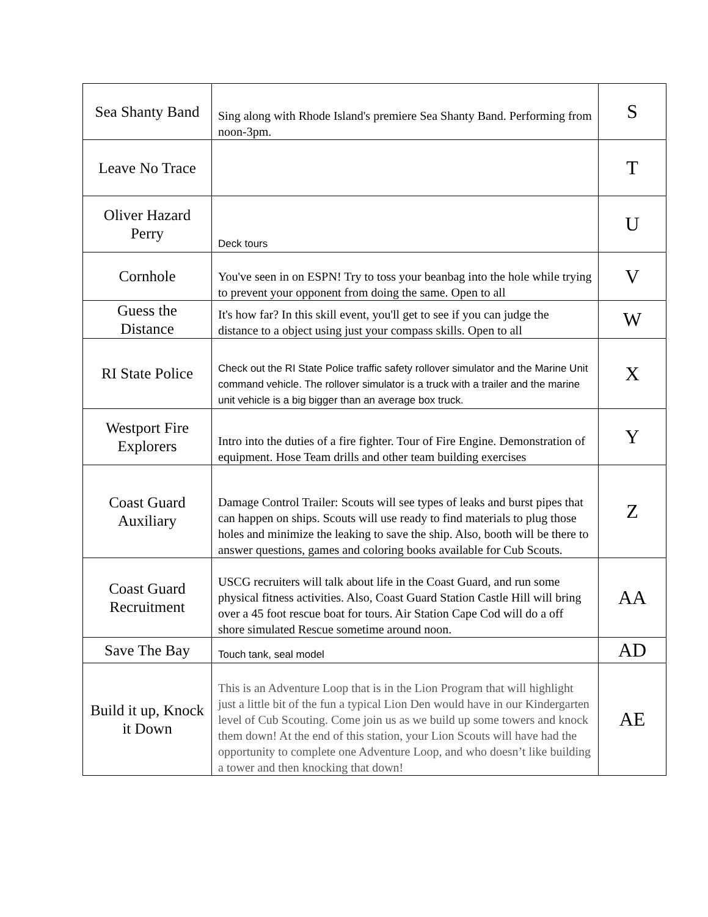| Sea Shanty Band | Sing along with Rhode Island's premiere Sea Shanty Band. Performing from noon-3pm. | S |
| Leave No Trace | | T |
| Oliver Hazard Perry | Deck tours | U |
| Cornhole | You've seen in on ESPN! Try to toss your beanbag into the hole while trying to prevent your opponent from doing the same. Open to all | V |
| Guess the Distance | It's how far? In this skill event, you'll get to see if you can judge the distance to a object using just your compass skills. Open to all | W |
| RI State Police | Check out the RI State Police traffic safety rollover simulator and the Marine Unit command vehicle. The rollover simulator is a truck with a trailer and the marine unit vehicle is a big bigger than an average box truck. | X |
| Westport Fire Explorers | Intro into the duties of a fire fighter. Tour of Fire Engine. Demonstration of equipment. Hose Team drills and other team building exercises | Y |
| Coast Guard Auxiliary | Damage Control Trailer: Scouts will see types of leaks and burst pipes that can happen on ships. Scouts will use ready to find materials to plug those holes and minimize the leaking to save the ship. Also, booth will be there to answer questions, games and coloring books available for Cub Scouts. | Z |
| Coast Guard Recruitment | USCG recruiters will talk about life in the Coast Guard, and run some physical fitness activities. Also, Coast Guard Station Castle Hill will bring over a 45 foot rescue boat for tours. Air Station Cape Cod will do a off shore simulated Rescue sometime around noon. | AA |
| Save The Bay | Touch tank, seal model | AD |
| Build it up, Knock it Down | This is an Adventure Loop that is in the Lion Program that will highlight just a little bit of the fun a typical Lion Den would have in our Kindergarten level of Cub Scouting. Come join us as we build up some towers and knock them down! At the end of this station, your Lion Scouts will have had the opportunity to complete one Adventure Loop, and who doesn’t like building a tower and then knocking that down! | AE |